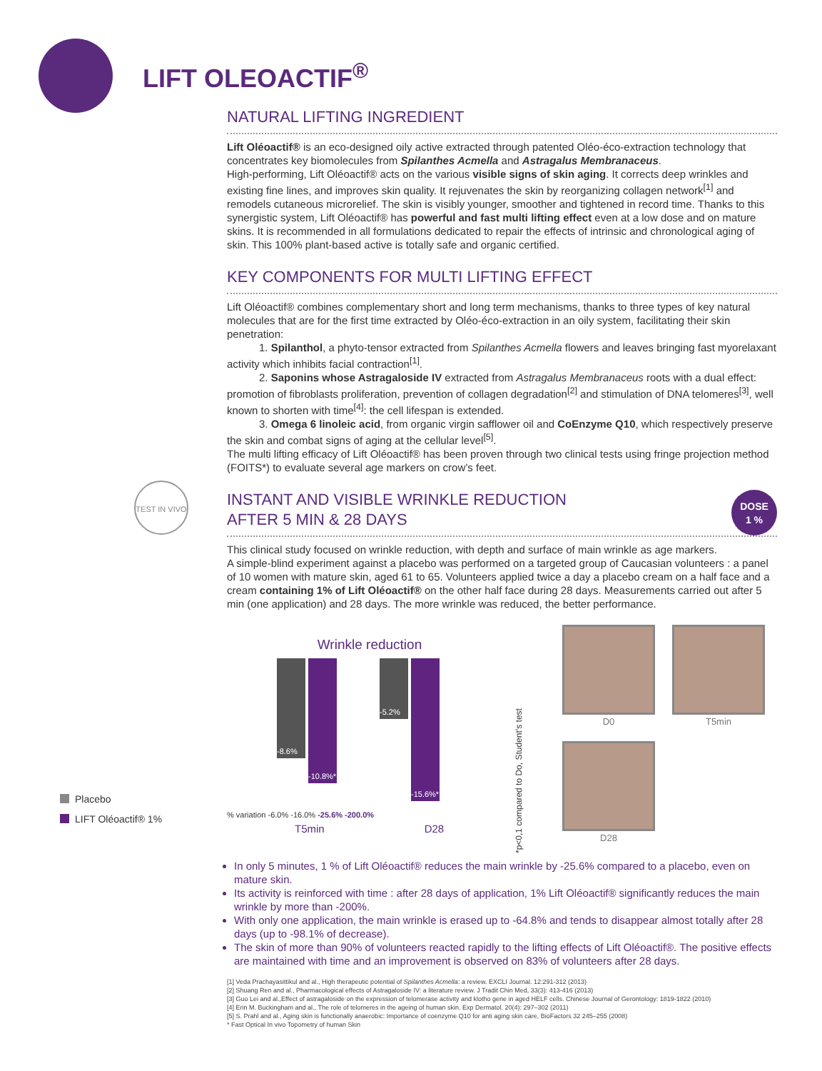LIFT OLEOACTIF<sup>®</sup>
TEST IN VIVO
NATURAL LIFTING INGREDIENT
Lift Oléoactif® is an eco-designed oily active extracted through patented Oléo-éco-extraction technology that concentrates key biomolecules from Spilanthes Acmella and Astragalus Membranaceus.
High-performing, Lift Oléoactif® acts on the various visible signs of skin aging. It corrects deep wrinkles and existing fine lines, and improves skin quality. It rejuvenates the skin by reorganizing collagen network<sup>[1]</sup> and remodels cutaneous microrelief. The skin is visibly younger, smoother and tightened in record time. Thanks to this synergistic system, Lift Oléoactif® has powerful and fast multi lifting effect even at a low dose and on mature skins. It is recommended in all formulations dedicated to repair the effects of intrinsic and chronological aging of skin. This 100% plant-based active is totally safe and organic certified.
KEY COMPONENTS FOR MULTI LIFTING EFFECT
Lift Oléoactif® combines complementary short and long term mechanisms, thanks to three types of key natural molecules that are for the first time extracted by Oléo-éco-extraction in an oily system, facilitating their skin penetration:
   1. Spilanthol, a phyto-tensor extracted from Spilanthes Acmella flowers and leaves bringing fast myorelaxant activity which inhibits facial contraction<sup>[1]</sup>.
   2. Saponins whose Astragaloside IV extracted from Astragalus Membranaceus roots with a dual effect: promotion of fibroblasts proliferation, prevention of collagen degradation<sup>[2]</sup> and stimulation of DNA telomeres<sup>[3]</sup>, well known to shorten with time<sup>[4]</sup>: the cell lifespan is extended.
   3. Omega 6 linoleic acid, from organic virgin safflower oil and CoEnzyme Q10, which respectively preserve the skin and combat signs of aging at the cellular level<sup>[5]</sup>.
The multi lifting efficacy of Lift Oléoactif® has been proven through two clinical tests using fringe projection method (FOITS*) to evaluate several age markers on crow’s feet.
DOSE
1 %
INSTANT AND VISIBLE WRINKLE REDUCTION
AFTER 5 MIN & 28 DAYS
This clinical study focused on wrinkle reduction, with depth and surface of main wrinkle as age markers.
A simple-blind experiment against a placebo was performed on a targeted group of Caucasian volunteers : a panel of 10 women with mature skin, aged 61 to 65. Volunteers applied twice a day a placebo cream on a half face and a cream containing 1% of Lift Oléoactif® on the other half face during 28 days. Measurements carried out after 5 min (one application) and 28 days. The more wrinkle was reduced, the better performance.
Wrinkle reduction
-8.6%
-10.8%*
-5.2%
-15.6%*
% variation -6.0% -16.0% -25.6% -200.0%
T5min D28
*p<0,1 compared to Do, Student’s test
D0
T5min
D28
In only 5 minutes, 1 % of Lift Oléoactif® reduces the main wrinkle by -25.6% compared to a placebo, even on mature skin.
Its activity is reinforced with time : after 28 days of application, 1% Lift Oléoactif® significantly reduces the main wrinkle by more than -200%.
With only one application, the main wrinkle is erased up to -64.8% and tends to disappear almost totally after 28 days (up to -98.1% of decrease).
The skin of more than 90% of volunteers reacted rapidly to the lifting effects of Lift Oléoactif®. The positive effects are maintained with time and an improvement is observed on 83% of volunteers after 28 days.
[1] Veda Prachayasittikul and al., High therapeutic potential of Spilanthes Acmella: a review. EXCLI Journal. 12:291-312 (2013)
[2] Shuang Ren and al., Pharmacological effects of Astragaloside IV: a literature review. J Tradit Chin Med, 33(3): 413-416 (2013)
[3] Guo Lei and al.,Effect of astragaloside on the expression of telomerase activity and klotho gene in aged HELF cells. Chinese Journal of Gerontology: 1819-1822 (2010)
[4] Erin M. Buckingham and al., The role of telomeres in the ageing of human skin. Exp Dermatol. 20(4): 297–302 (2011)
[5] S. Prahl and al., Aging skin is functionally anaerobic: Importance of coenzyme Q10 for anti aging skin care, BioFactors 32 245–255 (2008)
* Fast Optical In vivo Topometry of human Skin
Placebo
LIFT Oléoactif® 1%